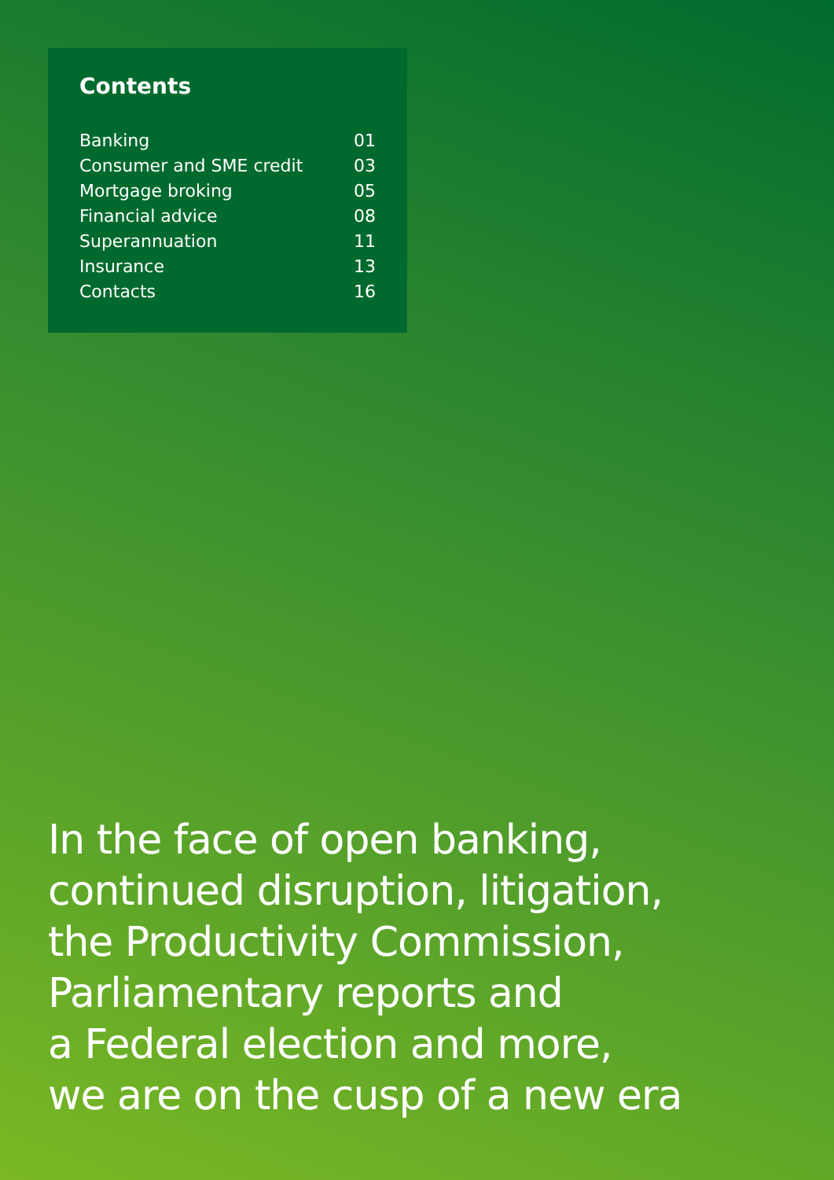Contents
| Banking | 01 |
| Consumer and SME credit | 03 |
| Mortgage broking | 05 |
| Financial advice | 08 |
| Superannuation | 11 |
| Insurance | 13 |
| Contacts | 16 |
In the face of open banking,
continued disruption, litigation,
the Productivity Commission,
Parliamentary reports and
a Federal election and more,
we are on the cusp of a new era